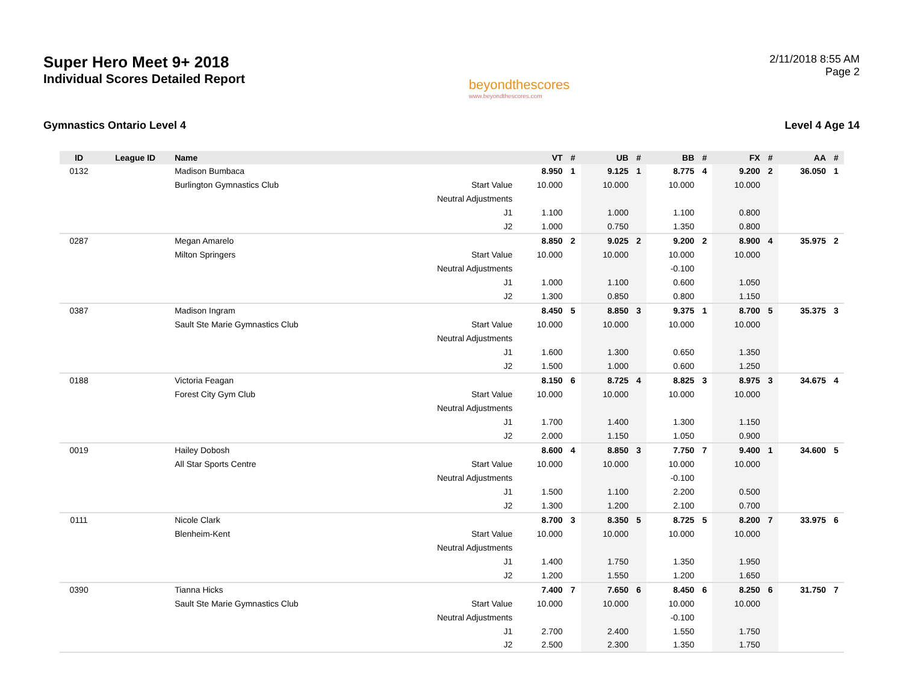Super Hero Meet 9+ 2018
Individual Scores Detailed Report
beyondthescores
www.beyondthescores.com
2/11/2018 8:55 AM
Page 2
Gymnastics Ontario Level 4 Level 4 Age 14
| ID | League ID | Name | | VT | # | UB | # | BB | # | FX | # | AA | # |
| --- | --- | --- | --- | --- | --- | --- | --- | --- | --- | --- | --- | --- | --- |
| 0132 | | Madison Bumbaca | | 8.950 | 1 | 9.125 | 1 | 8.775 | 4 | 9.200 | 2 | 36.050 | 1 |
| | | Burlington Gymnastics Club | Start Value | 10.000 | | 10.000 | | 10.000 | | 10.000 | | | |
| | | | Neutral Adjustments | | | | | | | | | | |
| | | | J1 | 1.100 | | 1.000 | | 1.100 | | 0.800 | | | |
| | | | J2 | 1.000 | | 0.750 | | 1.350 | | 0.800 | | | |
| 0287 | | Megan Amarelo | | 8.850 | 2 | 9.025 | 2 | 9.200 | 2 | 8.900 | 4 | 35.975 | 2 |
| | | Milton Springers | Start Value | 10.000 | | 10.000 | | 10.000 | | 10.000 | | | |
| | | | Neutral Adjustments | | | | | -0.100 | | | | | |
| | | | J1 | 1.000 | | 1.100 | | 0.600 | | 1.050 | | | |
| | | | J2 | 1.300 | | 0.850 | | 0.800 | | 1.150 | | | |
| 0387 | | Madison Ingram | | 8.450 | 5 | 8.850 | 3 | 9.375 | 1 | 8.700 | 5 | 35.375 | 3 |
| | | Sault Ste Marie Gymnastics Club | Start Value | 10.000 | | 10.000 | | 10.000 | | 10.000 | | | |
| | | | Neutral Adjustments | | | | | | | | | | |
| | | | J1 | 1.600 | | 1.300 | | 0.650 | | 1.350 | | | |
| | | | J2 | 1.500 | | 1.000 | | 0.600 | | 1.250 | | | |
| 0188 | | Victoria Feagan | | 8.150 | 6 | 8.725 | 4 | 8.825 | 3 | 8.975 | 3 | 34.675 | 4 |
| | | Forest City Gym Club | Start Value | 10.000 | | 10.000 | | 10.000 | | 10.000 | | | |
| | | | Neutral Adjustments | | | | | | | | | | |
| | | | J1 | 1.700 | | 1.400 | | 1.300 | | 1.150 | | | |
| | | | J2 | 2.000 | | 1.150 | | 1.050 | | 0.900 | | | |
| 0019 | | Hailey Dobosh | | 8.600 | 4 | 8.850 | 3 | 7.750 | 7 | 9.400 | 1 | 34.600 | 5 |
| | | All Star Sports Centre | Start Value | 10.000 | | 10.000 | | 10.000 | | 10.000 | | | |
| | | | Neutral Adjustments | | | | | -0.100 | | | | | |
| | | | J1 | 1.500 | | 1.100 | | 2.200 | | 0.500 | | | |
| | | | J2 | 1.300 | | 1.200 | | 2.100 | | 0.700 | | | |
| 0111 | | Nicole Clark | | 8.700 | 3 | 8.350 | 5 | 8.725 | 5 | 8.200 | 7 | 33.975 | 6 |
| | | Blenheim-Kent | Start Value | 10.000 | | 10.000 | | 10.000 | | 10.000 | | | |
| | | | Neutral Adjustments | | | | | | | | | | |
| | | | J1 | 1.400 | | 1.750 | | 1.350 | | 1.950 | | | |
| | | | J2 | 1.200 | | 1.550 | | 1.200 | | 1.650 | | | |
| 0390 | | Tianna Hicks | | 7.400 | 7 | 7.650 | 6 | 8.450 | 6 | 8.250 | 6 | 31.750 | 7 |
| | | Sault Ste Marie Gymnastics Club | Start Value | 10.000 | | 10.000 | | 10.000 | | 10.000 | | | |
| | | | Neutral Adjustments | | | | | -0.100 | | | | | |
| | | | J1 | 2.700 | | 2.400 | | 1.550 | | 1.750 | | | |
| | | | J2 | 2.500 | | 2.300 | | 1.350 | | 1.750 | | | |